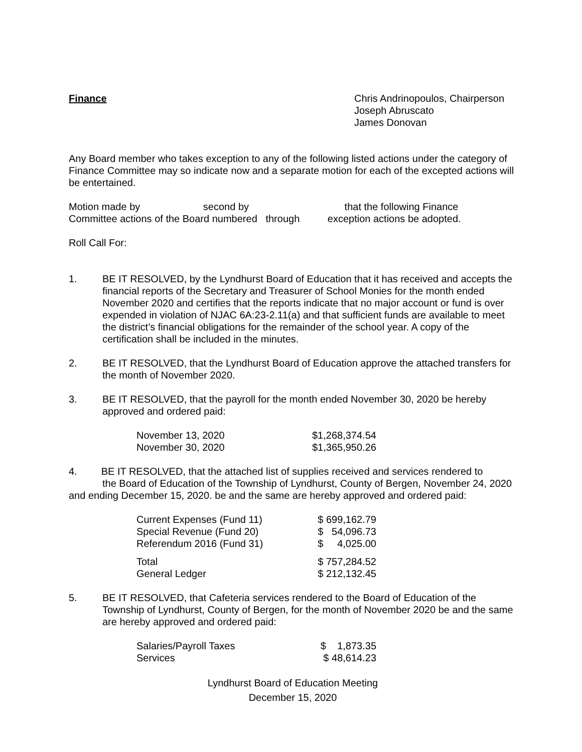Finance Chris Andrinopoulos, Chairperson
Joseph Abruscato
James Donovan
Any Board member who takes exception to any of the following listed actions under the category of Finance Committee may so indicate now and a separate motion for each of the excepted actions will be entertained.
Motion made by second by that the following Finance
Committee actions of the Board numbered through exception actions be adopted.
Roll Call For:
1. BE IT RESOLVED, by the Lyndhurst Board of Education that it has received and accepts the financial reports of the Secretary and Treasurer of School Monies for the month ended November 2020 and certifies that the reports indicate that no major account or fund is over expended in violation of NJAC 6A:23-2.11(a) and that sufficient funds are available to meet the district’s financial obligations for the remainder of the school year. A copy of the certification shall be included in the minutes.
2. BE IT RESOLVED, that the Lyndhurst Board of Education approve the attached transfers for the month of November 2020.
3. BE IT RESOLVED, that the payroll for the month ended November 30, 2020 be hereby approved and ordered paid:
| November 13, 2020 | $1,268,374.54 |
| November 30, 2020 | $1,365,950.26 |
4. BE IT RESOLVED, that the attached list of supplies received and services rendered to
the Board of Education of the Township of Lyndhurst, County of Bergen, November 24, 2020 and ending December 15, 2020. be and the same are hereby approved and ordered paid:
| Current Expenses (Fund 11) | $ 699,162.79 |
| Special Revenue (Fund 20) | $ 54,096.73 |
| Referendum 2016 (Fund 31) | $ 4,025.00 |
| Total | $ 757,284.52 |
| General Ledger | $ 212,132.45 |
5. BE IT RESOLVED, that Cafeteria services rendered to the Board of Education of the Township of Lyndhurst, County of Bergen, for the month of November 2020 be and the same are hereby approved and ordered paid:
| Salaries/Payroll Taxes | $ 1,873.35 |
| Services | $ 48,614.23 |
Lyndhurst Board of Education Meeting
December 15, 2020